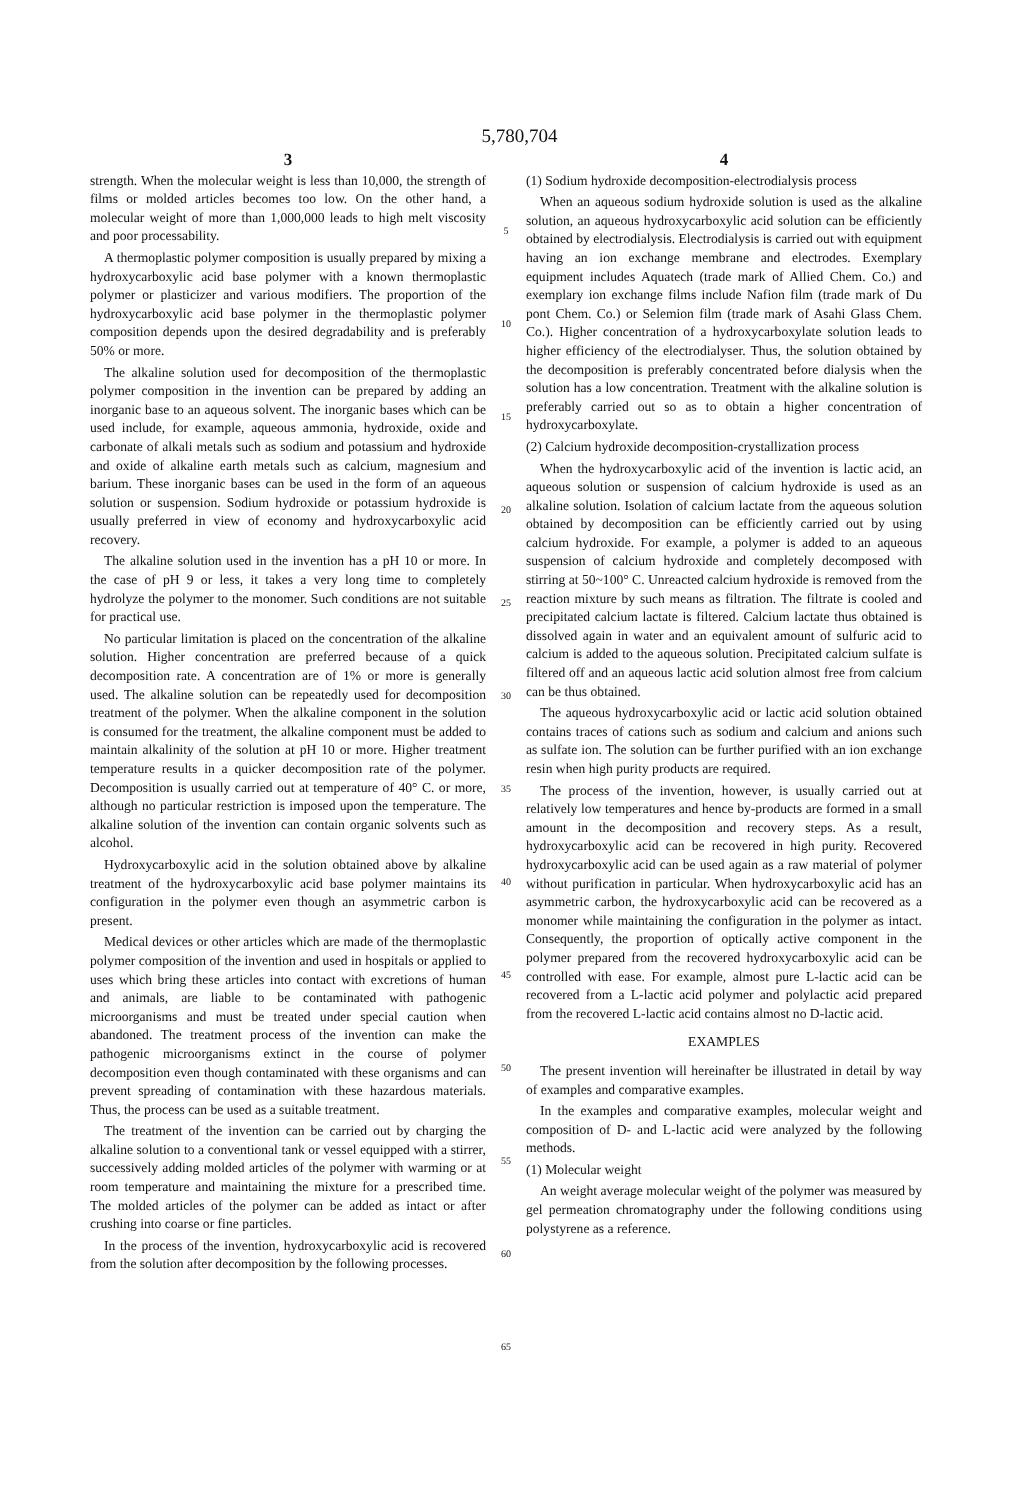5,780,704
3
strength. When the molecular weight is less than 10,000, the strength of films or molded articles becomes too low. On the other hand, a molecular weight of more than 1,000,000 leads to high melt viscosity and poor processability.
A thermoplastic polymer composition is usually prepared by mixing a hydroxycarboxylic acid base polymer with a known thermoplastic polymer or plasticizer and various modifiers. The proportion of the hydroxycarboxylic acid base polymer in the thermoplastic polymer composition depends upon the desired degradability and is preferably 50% or more.
The alkaline solution used for decomposition of the thermoplastic polymer composition in the invention can be prepared by adding an inorganic base to an aqueous solvent. The inorganic bases which can be used include, for example, aqueous ammonia, hydroxide, oxide and carbonate of alkali metals such as sodium and potassium and hydroxide and oxide of alkaline earth metals such as calcium, magnesium and barium. These inorganic bases can be used in the form of an aqueous solution or suspension. Sodium hydroxide or potassium hydroxide is usually preferred in view of economy and hydroxycarboxylic acid recovery.
The alkaline solution used in the invention has a pH 10 or more. In the case of pH 9 or less, it takes a very long time to completely hydrolyze the polymer to the monomer. Such conditions are not suitable for practical use.
No particular limitation is placed on the concentration of the alkaline solution. Higher concentration are preferred because of a quick decomposition rate. A concentration are of 1% or more is generally used. The alkaline solution can be repeatedly used for decomposition treatment of the polymer. When the alkaline component in the solution is consumed for the treatment, the alkaline component must be added to maintain alkalinity of the solution at pH 10 or more. Higher treatment temperature results in a quicker decomposition rate of the polymer. Decomposition is usually carried out at temperature of 40° C. or more, although no particular restriction is imposed upon the temperature. The alkaline solution of the invention can contain organic solvents such as alcohol.
Hydroxycarboxylic acid in the solution obtained above by alkaline treatment of the hydroxycarboxylic acid base polymer maintains its configuration in the polymer even though an asymmetric carbon is present.
Medical devices or other articles which are made of the thermoplastic polymer composition of the invention and used in hospitals or applied to uses which bring these articles into contact with excretions of human and animals, are liable to be contaminated with pathogenic microorganisms and must be treated under special caution when abandoned. The treatment process of the invention can make the pathogenic microorganisms extinct in the course of polymer decomposition even though contaminated with these organisms and can prevent spreading of contamination with these hazardous materials. Thus, the process can be used as a suitable treatment.
The treatment of the invention can be carried out by charging the alkaline solution to a conventional tank or vessel equipped with a stirrer, successively adding molded articles of the polymer with warming or at room temperature and maintaining the mixture for a prescribed time. The molded articles of the polymer can be added as intact or after crushing into coarse or fine particles.
In the process of the invention, hydroxycarboxylic acid is recovered from the solution after decomposition by the following processes.
5
10
15
20
25
30
35
40
45
50
55
60
65
4
(1) Sodium hydroxide decomposition-electrodialysis process
When an aqueous sodium hydroxide solution is used as the alkaline solution, an aqueous hydroxycarboxylic acid solution can be efficiently obtained by electrodialysis. Electrodialysis is carried out with equipment having an ion exchange membrane and electrodes. Exemplary equipment includes Aquatech (trade mark of Allied Chem. Co.) and exemplary ion exchange films include Nafion film (trade mark of Du pont Chem. Co.) or Selemion film (trade mark of Asahi Glass Chem. Co.). Higher concentration of a hydroxycarboxylate solution leads to higher efficiency of the electrodialyser. Thus, the solution obtained by the decomposition is preferably concentrated before dialysis when the solution has a low concentration. Treatment with the alkaline solution is preferably carried out so as to obtain a higher concentration of hydroxycarboxylate.
(2) Calcium hydroxide decomposition-crystallization process
When the hydroxycarboxylic acid of the invention is lactic acid, an aqueous solution or suspension of calcium hydroxide is used as an alkaline solution. Isolation of calcium lactate from the aqueous solution obtained by decomposition can be efficiently carried out by using calcium hydroxide. For example, a polymer is added to an aqueous suspension of calcium hydroxide and completely decomposed with stirring at 50~100° C. Unreacted calcium hydroxide is removed from the reaction mixture by such means as filtration. The filtrate is cooled and precipitated calcium lactate is filtered. Calcium lactate thus obtained is dissolved again in water and an equivalent amount of sulfuric acid to calcium is added to the aqueous solution. Precipitated calcium sulfate is filtered off and an aqueous lactic acid solution almost free from calcium can be thus obtained.
The aqueous hydroxycarboxylic acid or lactic acid solution obtained contains traces of cations such as sodium and calcium and anions such as sulfate ion. The solution can be further purified with an ion exchange resin when high purity products are required.
The process of the invention, however, is usually carried out at relatively low temperatures and hence by-products are formed in a small amount in the decomposition and recovery steps. As a result, hydroxycarboxylic acid can be recovered in high purity. Recovered hydroxycarboxylic acid can be used again as a raw material of polymer without purification in particular. When hydroxycarboxylic acid has an asymmetric carbon, the hydroxycarboxylic acid can be recovered as a monomer while maintaining the configuration in the polymer as intact. Consequently, the proportion of optically active component in the polymer prepared from the recovered hydroxycarboxylic acid can be controlled with ease. For example, almost pure L-lactic acid can be recovered from a L-lactic acid polymer and polylactic acid prepared from the recovered L-lactic acid contains almost no D-lactic acid.
EXAMPLES
The present invention will hereinafter be illustrated in detail by way of examples and comparative examples.
In the examples and comparative examples, molecular weight and composition of D- and L-lactic acid were analyzed by the following methods.
(1) Molecular weight
An weight average molecular weight of the polymer was measured by gel permeation chromatography under the following conditions using polystyrene as a reference.